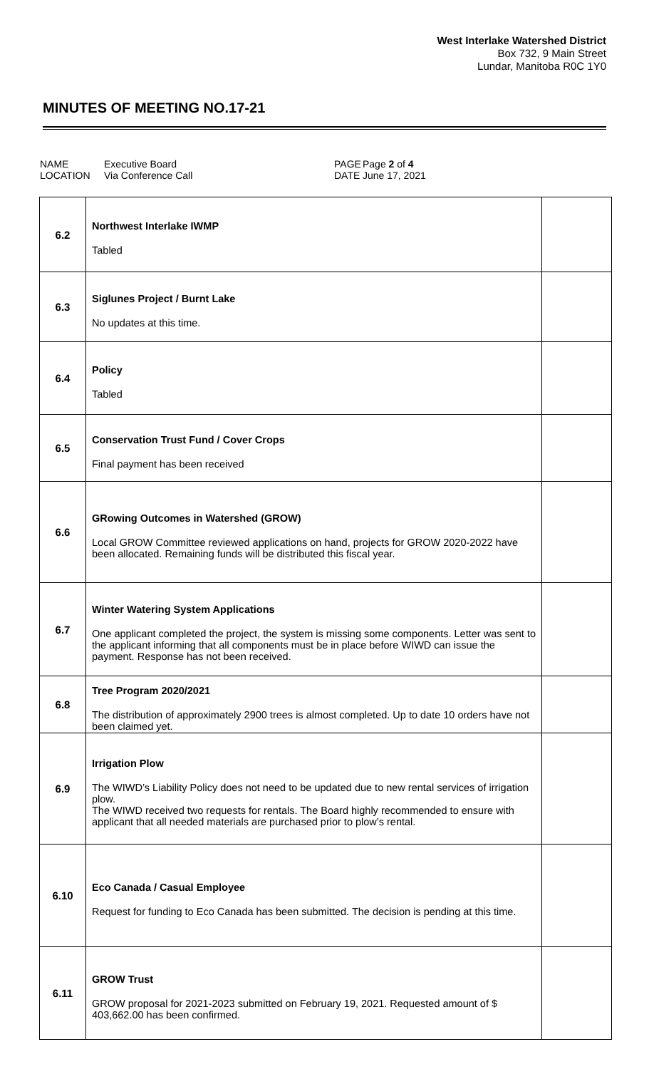West Interlake Watershed District
Box 732, 9 Main Street
Lundar, Manitoba R0C 1Y0
MINUTES OF MEETING NO.17-21
NAME
LOCATION
Executive Board
Via Conference Call
PAGE
DATE
Page 2 of 4
June 17, 2021
| 6.2 | Northwest Interlake IWMP Tabled | |
| 6.3 | Siglunes Project / Burnt Lake No updates at this time. | |
| 6.4 | Policy Tabled | |
| 6.5 | Conservation Trust Fund / Cover Crops Final payment has been received | |
| 6.6 | GRowing Outcomes in Watershed (GROW) Local GROW Committee reviewed applications on hand, projects for GROW 2020-2022 have been allocated. Remaining funds will be distributed this fiscal year. | |
| 6.7 | Winter Watering System Applications One applicant completed the project, the system is missing some components. Letter was sent to the applicant informing that all components must be in place before WIWD can issue the payment. Response has not been received. | |
| 6.8 | Tree Program 2020/2021 The distribution of approximately 2900 trees is almost completed. Up to date 10 orders have not been claimed yet. | |
| 6.9 | Irrigation Plow The WIWD’s Liability Policy does not need to be updated due to new rental services of irrigation plow. The WIWD received two requests for rentals. The Board highly recommended to ensure with applicant that all needed materials are purchased prior to plow’s rental. | |
| 6.10 | Eco Canada / Casual Employee Request for funding to Eco Canada has been submitted. The decision is pending at this time. | |
| 6.11 | GROW Trust GROW proposal for 2021-2023 submitted on February 19, 2021. Requested amount of $ 403,662.00 has been confirmed. | |